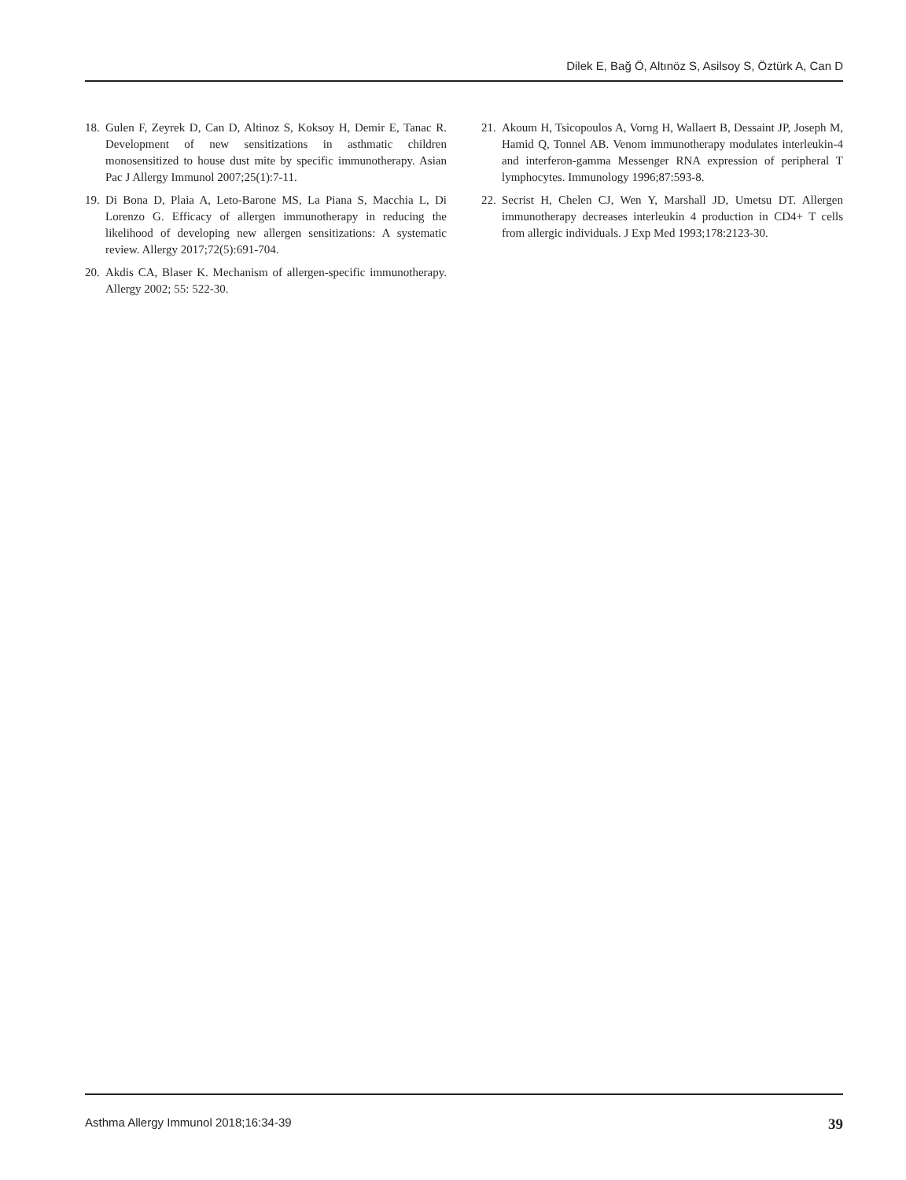Dilek E, Bağ Ö, Altınöz S, Asilsoy S, Öztürk A, Can D
18. Gulen F, Zeyrek D, Can D, Altinoz S, Koksoy H, Demir E, Tanac R. Development of new sensitizations in asthmatic children monosensitized to house dust mite by specific immunotherapy. Asian Pac J Allergy Immunol 2007;25(1):7-11.
19. Di Bona D, Plaia A, Leto-Barone MS, La Piana S, Macchia L, Di Lorenzo G. Efficacy of allergen immunotherapy in reducing the likelihood of developing new allergen sensitizations: A systematic review. Allergy 2017;72(5):691-704.
20. Akdis CA, Blaser K. Mechanism of allergen-specific immunotherapy. Allergy 2002; 55: 522-30.
21. Akoum H, Tsicopoulos A, Vorng H, Wallaert B, Dessaint JP, Joseph M, Hamid Q, Tonnel AB. Venom immunotherapy modulates interleukin-4 and interferon-gamma Messenger RNA expression of peripheral T lymphocytes. Immunology 1996;87:593-8.
22. Secrist H, Chelen CJ, Wen Y, Marshall JD, Umetsu DT. Allergen immunotherapy decreases interleukin 4 production in CD4+ T cells from allergic individuals. J Exp Med 1993;178:2123-30.
Asthma Allergy Immunol 2018;16:34-39 39